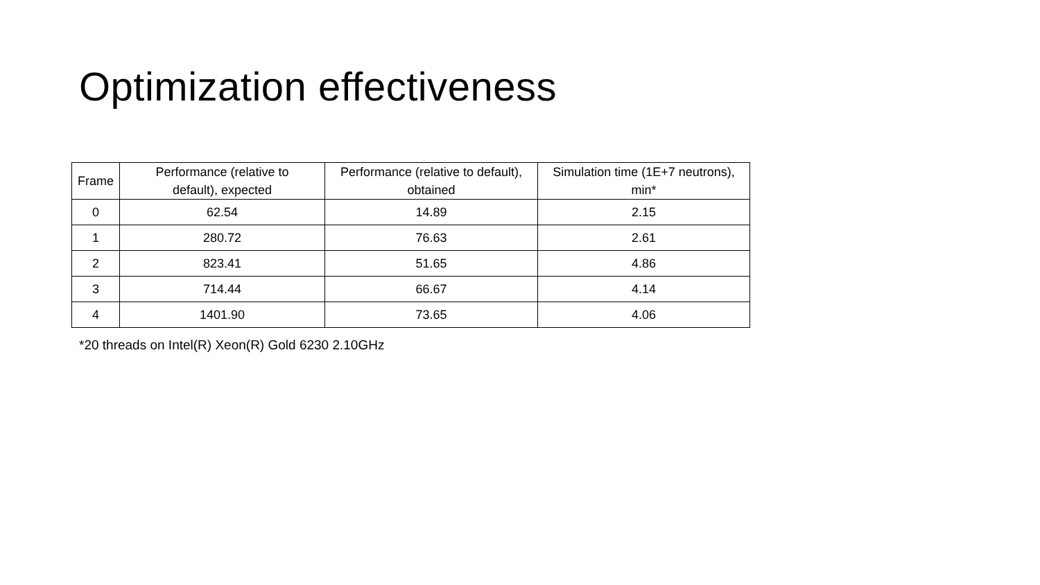Optimization effectiveness
| Frame | Performance (relative to default), expected | Performance (relative to default), obtained | Simulation time (1E+7 neutrons), min* |
| --- | --- | --- | --- |
| 0 | 62.54 | 14.89 | 2.15 |
| 1 | 280.72 | 76.63 | 2.61 |
| 2 | 823.41 | 51.65 | 4.86 |
| 3 | 714.44 | 66.67 | 4.14 |
| 4 | 1401.90 | 73.65 | 4.06 |
*20 threads on Intel(R) Xeon(R) Gold 6230 2.10GHz